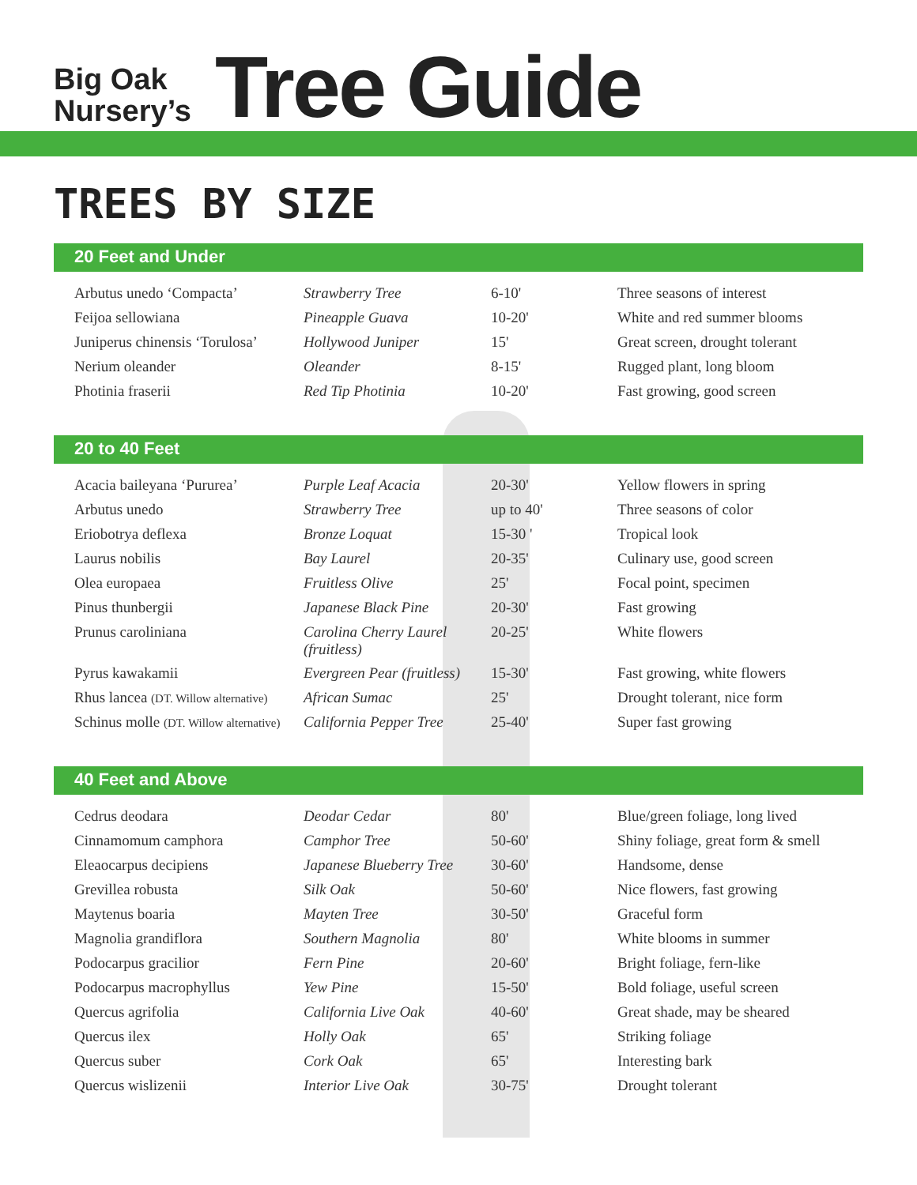Big Oak
Nursery’s
Tree Guide
TREES BY SIZE
20 Feet and Under
| Arbutus unedo ‘Compacta’ | Strawberry Tree | 6-10' | Three seasons of interest |
| Feijoa sellowiana | Pineapple Guava | 10-20' | White and red summer blooms |
| Juniperus chinensis ‘Torulosa’ | Hollywood Juniper | 15' | Great screen, drought tolerant |
| Nerium oleander | Oleander | 8-15' | Rugged plant, long bloom |
| Photinia fraserii | Red Tip Photinia | 10-20' | Fast growing, good screen |
20 to 40 Feet
| Acacia baileyana ‘Pururea’ | Purple Leaf Acacia | 20-30' | Yellow flowers in spring |
| Arbutus unedo | Strawberry Tree | up to 40' | Three seasons of color |
| Eriobotrya deflexa | Bronze Loquat | 15-30 ' | Tropical look |
| Laurus nobilis | Bay Laurel | 20-35' | Culinary use, good screen |
| Olea europaea | Fruitless Olive | 25' | Focal point, specimen |
| Pinus thunbergii | Japanese Black Pine | 20-30' | Fast growing |
| Prunus caroliniana | Carolina Cherry Laurel (fruitless) | 20-25' | White flowers |
| Pyrus kawakamii | Evergreen Pear (fruitless) | 15-30' | Fast growing, white flowers |
| Rhus lancea (DT. Willow alternative) | African Sumac | 25' | Drought tolerant, nice form |
| Schinus molle (DT. Willow alternative) | California Pepper Tree | 25-40' | Super fast growing |
40 Feet and Above
| Cedrus deodara | Deodar Cedar | 80' | Blue/green foliage, long lived |
| Cinnamomum camphora | Camphor Tree | 50-60' | Shiny foliage, great form & smell |
| Eleaocarpus decipiens | Japanese Blueberry Tree | 30-60' | Handsome, dense |
| Grevillea robusta | Silk Oak | 50-60' | Nice flowers, fast growing |
| Maytenus boaria | Mayten Tree | 30-50' | Graceful form |
| Magnolia grandiflora | Southern Magnolia | 80' | White blooms in summer |
| Podocarpus gracilior | Fern Pine | 20-60' | Bright foliage, fern-like |
| Podocarpus macrophyllus | Yew Pine | 15-50' | Bold foliage, useful screen |
| Quercus agrifolia | California Live Oak | 40-60' | Great shade, may be sheared |
| Quercus ilex | Holly Oak | 65' | Striking foliage |
| Quercus suber | Cork Oak | 65' | Interesting bark |
| Quercus wislizenii | Interior Live Oak | 30-75' | Drought tolerant |